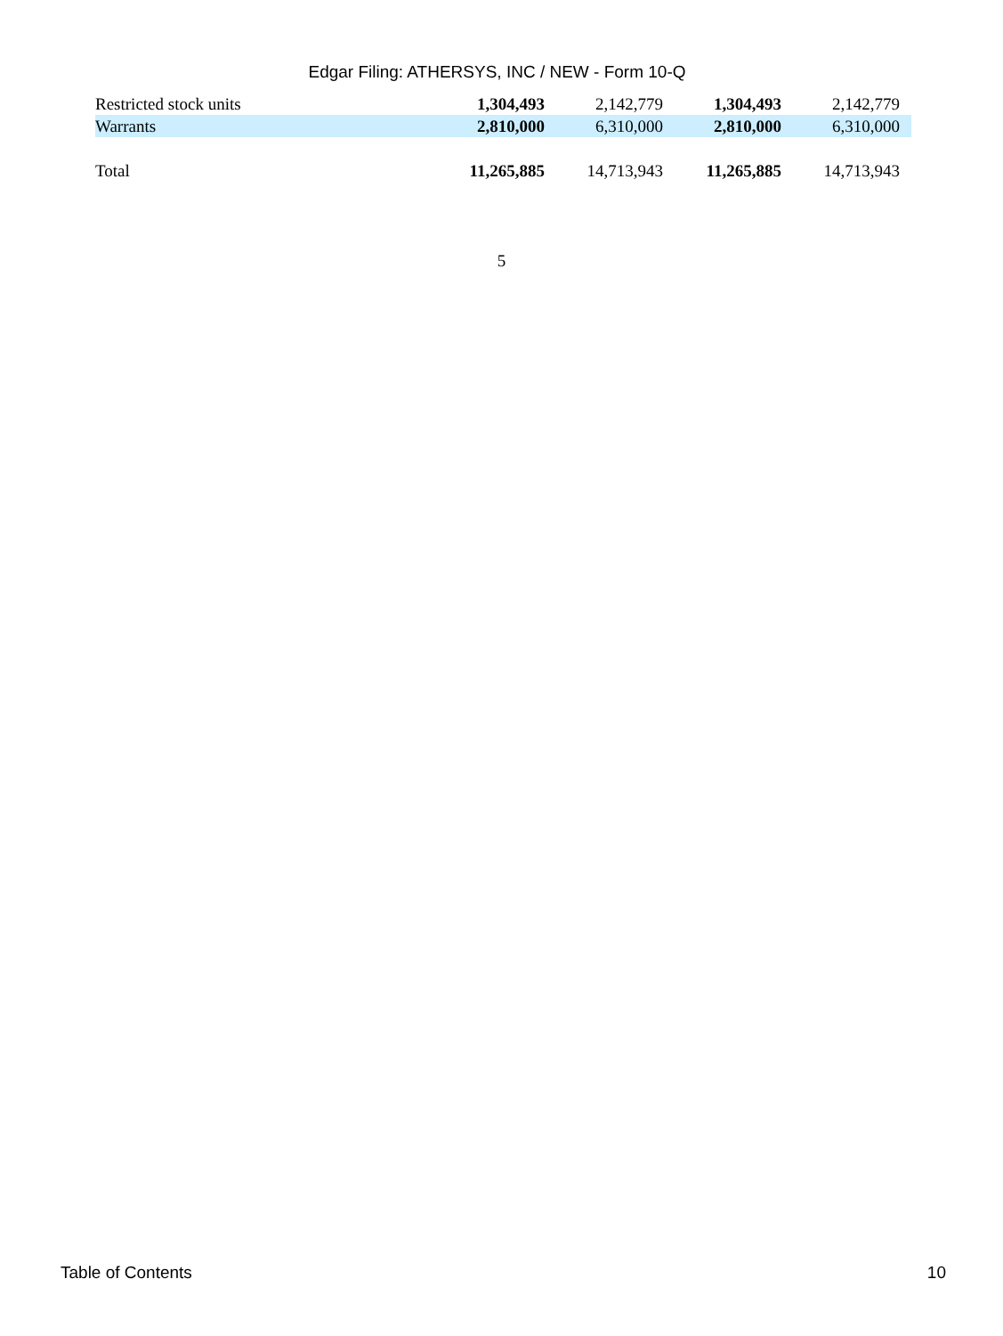Edgar Filing: ATHERSYS, INC / NEW - Form 10-Q
| Restricted stock units | 1,304,493 | 2,142,779 | 1,304,493 | 2,142,779 |
| Warrants | 2,810,000 | 6,310,000 | 2,810,000 | 6,310,000 |
| Total | 11,265,885 | 14,713,943 | 11,265,885 | 14,713,943 |
5
Table of Contents 10